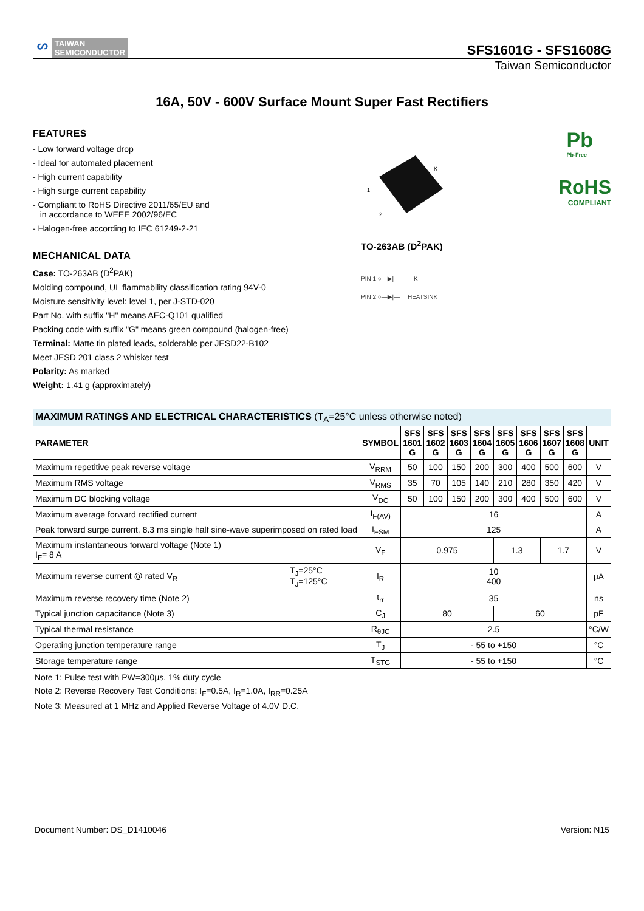ᔕ
TAIWAN
SEMICONDUCTOR
SFS1601G - SFS1608G
Taiwan Semiconductor
16A, 50V - 600V Surface Mount Super Fast Rectifiers
FEATURES
- Low forward voltage drop
- Ideal for automated placement
- High current capability
- High surge current capability
- Compliant to RoHS Directive 2011/65/EU and
in accordance to WEEE 2002/96/EC
- Halogen-free according to IEC 61249-2-21
MECHANICAL DATA
Case: TO-263AB (D<sup>2</sup>PAK)
Molding compound, UL flammability classification rating 94V-0
Moisture sensitivity level: level 1, per J-STD-020
Part No. with suffix "H" means AEC-Q101 qualified
Packing code with suffix "G" means green compound (halogen-free)
Terminal: Matte tin plated leads, solderable per JESD22-B102
Meet JESD 201 class 2 whisker test
Polarity: As marked
Weight: 1.41 g (approximately)
1
2
K
TO-263AB (D<sup>2</sup>PAK)
PIN 1 ○—▶|— K
PIN 2 ○—▶|— HEATSINK
Pb
Pb-Free
RoHS
COMPLIANT
| MAXIMUM RATINGS AND ELECTRICAL CHARACTERISTICS (T<sub>A</sub>=25°C unless otherwise noted) | | | | | | | | | | | |
| --- | --- | --- | --- | --- | --- | --- | --- | --- | --- | --- | --- |
| PARAMETER | | SYMBOL | SFS 1601 G | SFS 1602 G | SFS 1603 G | SFS 1604 G | SFS 1605 G | SFS 1606 G | SFS 1607 G | SFS 1608 G | UNIT |
| Maximum repetitive peak reverse voltage | | V<sub>RRM</sub> | 50 | 100 | 150 | 200 | 300 | 400 | 500 | 600 | V |
| Maximum RMS voltage | | V<sub>RMS</sub> | 35 | 70 | 105 | 140 | 210 | 280 | 350 | 420 | V |
| Maximum DC blocking voltage | | V<sub>DC</sub> | 50 | 100 | 150 | 200 | 300 | 400 | 500 | 600 | V |
| Maximum average forward rectified current | | I<sub>F(AV)</sub> | 16 | | | | | | | | A |
| Peak forward surge current, 8.3 ms single half sine-wave superimposed on rated load | | I<sub>FSM</sub> | 125 | | | | | | | | A |
| Maximum instantaneous forward voltage (Note 1) I<sub>F</sub>= 8 A | | V<sub>F</sub> | 0.975 | | | | 1.3 | | 1.7 | | V |
| Maximum reverse current @ rated V<sub>R</sub> | T<sub>J</sub>=25°C T<sub>J</sub>=125°C | I<sub>R</sub> | 10 400 | | | | | | | | μA |
| Maximum reverse recovery time (Note 2) | | t<sub>rr</sub> | 35 | | | | | | | | ns |
| Typical junction capacitance (Note 3) | | C<sub>J</sub> | 80 | | | | 60 | | | | pF |
| Typical thermal resistance | | R<sub>θJC</sub> | 2.5 | | | | | | | | °C/W |
| Operating junction temperature range | | T<sub>J</sub> | - 55 to +150 | | | | | | | | °C |
| Storage temperature range | | T<sub>STG</sub> | - 55 to +150 | | | | | | | | °C |
Note 1: Pulse test with PW=300μs, 1% duty cycle
Note 2: Reverse Recovery Test Conditions: I<sub>F</sub>=0.5A, I<sub>R</sub>=1.0A, I<sub>RR</sub>=0.25A
Note 3: Measured at 1 MHz and Applied Reverse Voltage of 4.0V D.C.
Document Number: DS_D1410046 Version: N15